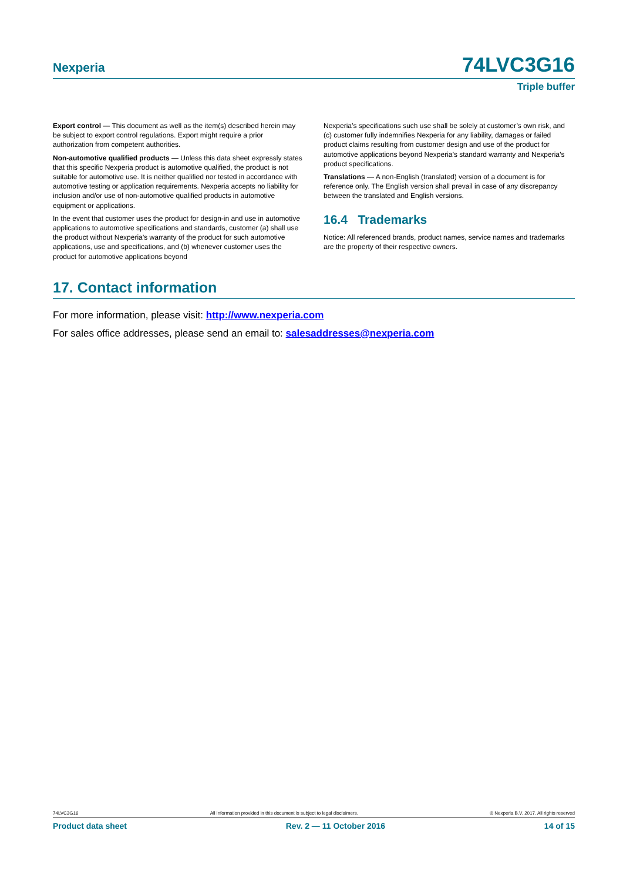Nexperia
74LVC3G16
Triple buffer
Export control — This document as well as the item(s) described herein may be subject to export control regulations. Export might require a prior authorization from competent authorities.
Non-automotive qualified products — Unless this data sheet expressly states that this specific Nexperia product is automotive qualified, the product is not suitable for automotive use. It is neither qualified nor tested in accordance with automotive testing or application requirements. Nexperia accepts no liability for inclusion and/or use of non-automotive qualified products in automotive equipment or applications.
In the event that customer uses the product for design-in and use in automotive applications to automotive specifications and standards, customer (a) shall use the product without Nexperia’s warranty of the product for such automotive applications, use and specifications, and (b) whenever customer uses the product for automotive applications beyond
Nexperia’s specifications such use shall be solely at customer’s own risk, and (c) customer fully indemnifies Nexperia for any liability, damages or failed product claims resulting from customer design and use of the product for automotive applications beyond Nexperia’s standard warranty and Nexperia’s product specifications.
Translations — A non-English (translated) version of a document is for reference only. The English version shall prevail in case of any discrepancy between the translated and English versions.
16.4 Trademarks
Notice: All referenced brands, product names, service names and trademarks are the property of their respective owners.
17. Contact information
For more information, please visit: http://www.nexperia.com
For sales office addresses, please send an email to: salesaddresses@nexperia.com
74LVC3G16 All information provided in this document is subject to legal disclaimers. © Nexperia B.V. 2017. All rights reserved
Product data sheet Rev. 2 — 11 October 2016 14 of 15